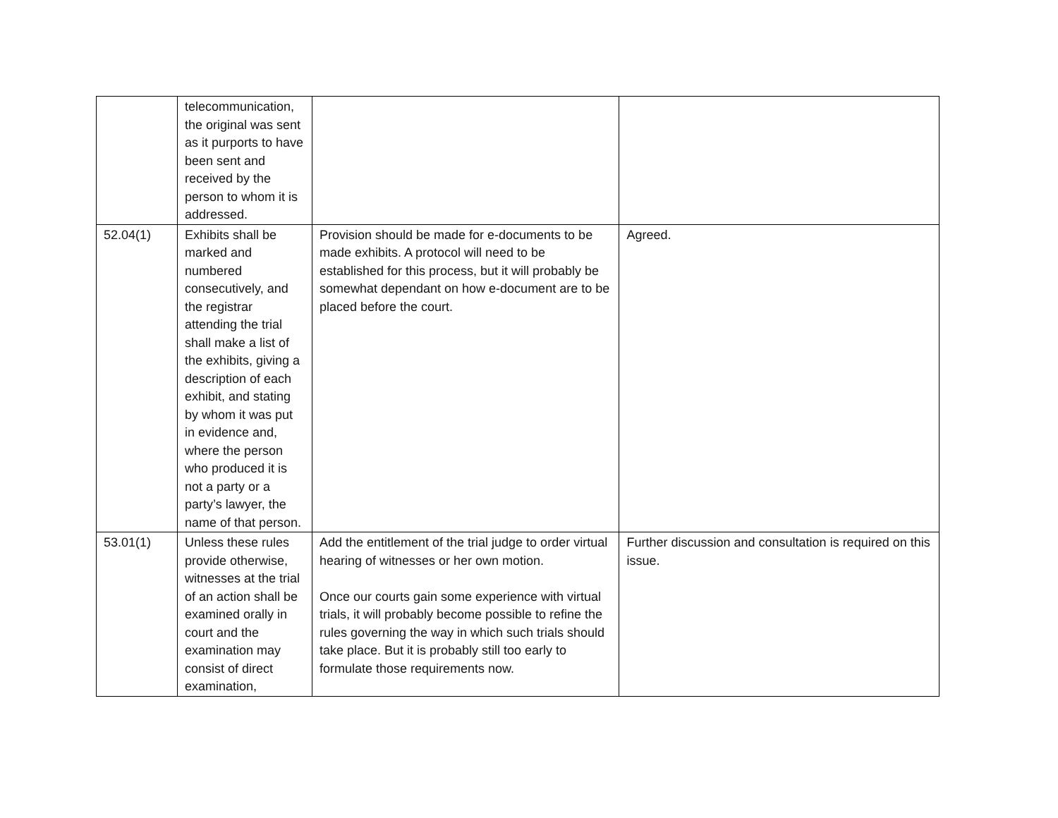| | telecommunication, the original was sent as it purports to have been sent and received by the person to whom it is addressed. | | |
| 52.04(1) | Exhibits shall be marked and numbered consecutively, and the registrar attending the trial shall make a list of the exhibits, giving a description of each exhibit, and stating by whom it was put in evidence and, where the person who produced it is not a party or a party’s lawyer, the name of that person. | Provision should be made for e-documents to be made exhibits. A protocol will need to be established for this process, but it will probably be somewhat dependant on how e-document are to be placed before the court. | Agreed. |
| 53.01(1) | Unless these rules provide otherwise, witnesses at the trial of an action shall be examined orally in court and the examination may consist of direct examination, | Add the entitlement of the trial judge to order virtual hearing of witnesses or her own motion. Once our courts gain some experience with virtual trials, it will probably become possible to refine the rules governing the way in which such trials should take place. But it is probably still too early to formulate those requirements now. | Further discussion and consultation is required on this issue. |